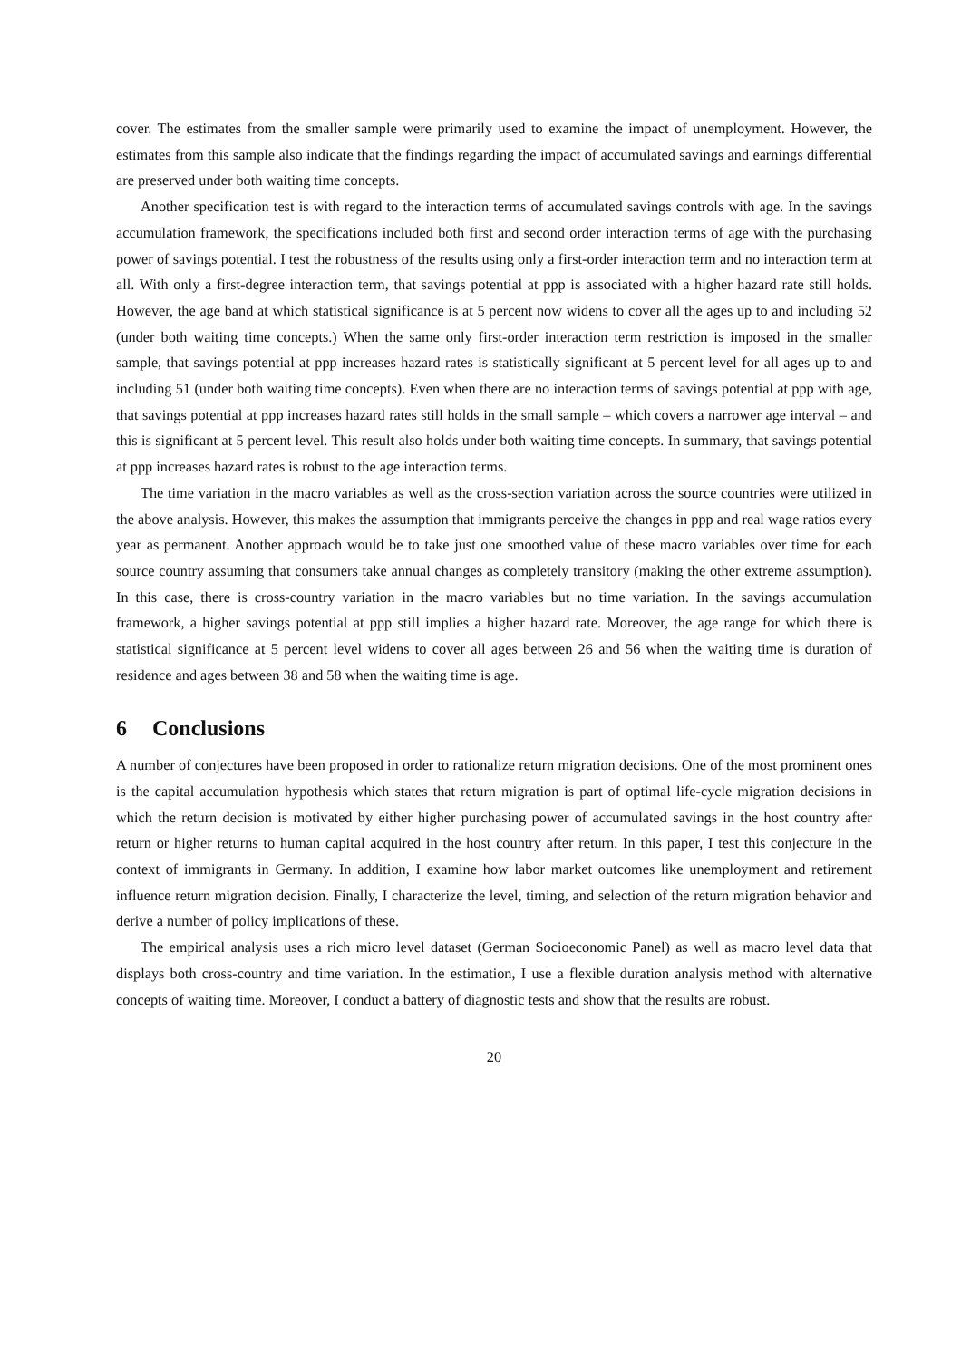cover. The estimates from the smaller sample were primarily used to examine the impact of unemployment. However, the estimates from this sample also indicate that the findings regarding the impact of accumulated savings and earnings differential are preserved under both waiting time concepts.
Another specification test is with regard to the interaction terms of accumulated savings controls with age. In the savings accumulation framework, the specifications included both first and second order interaction terms of age with the purchasing power of savings potential. I test the robustness of the results using only a first-order interaction term and no interaction term at all. With only a first-degree interaction term, that savings potential at ppp is associated with a higher hazard rate still holds. However, the age band at which statistical significance is at 5 percent now widens to cover all the ages up to and including 52 (under both waiting time concepts.) When the same only first-order interaction term restriction is imposed in the smaller sample, that savings potential at ppp increases hazard rates is statistically significant at 5 percent level for all ages up to and including 51 (under both waiting time concepts). Even when there are no interaction terms of savings potential at ppp with age, that savings potential at ppp increases hazard rates still holds in the small sample – which covers a narrower age interval – and this is significant at 5 percent level. This result also holds under both waiting time concepts. In summary, that savings potential at ppp increases hazard rates is robust to the age interaction terms.
The time variation in the macro variables as well as the cross-section variation across the source countries were utilized in the above analysis. However, this makes the assumption that immigrants perceive the changes in ppp and real wage ratios every year as permanent. Another approach would be to take just one smoothed value of these macro variables over time for each source country assuming that consumers take annual changes as completely transitory (making the other extreme assumption). In this case, there is cross-country variation in the macro variables but no time variation. In the savings accumulation framework, a higher savings potential at ppp still implies a higher hazard rate. Moreover, the age range for which there is statistical significance at 5 percent level widens to cover all ages between 26 and 56 when the waiting time is duration of residence and ages between 38 and 58 when the waiting time is age.
6 Conclusions
A number of conjectures have been proposed in order to rationalize return migration decisions. One of the most prominent ones is the capital accumulation hypothesis which states that return migration is part of optimal life-cycle migration decisions in which the return decision is motivated by either higher purchasing power of accumulated savings in the host country after return or higher returns to human capital acquired in the host country after return. In this paper, I test this conjecture in the context of immigrants in Germany. In addition, I examine how labor market outcomes like unemployment and retirement influence return migration decision. Finally, I characterize the level, timing, and selection of the return migration behavior and derive a number of policy implications of these.
The empirical analysis uses a rich micro level dataset (German Socioeconomic Panel) as well as macro level data that displays both cross-country and time variation. In the estimation, I use a flexible duration analysis method with alternative concepts of waiting time. Moreover, I conduct a battery of diagnostic tests and show that the results are robust.
20